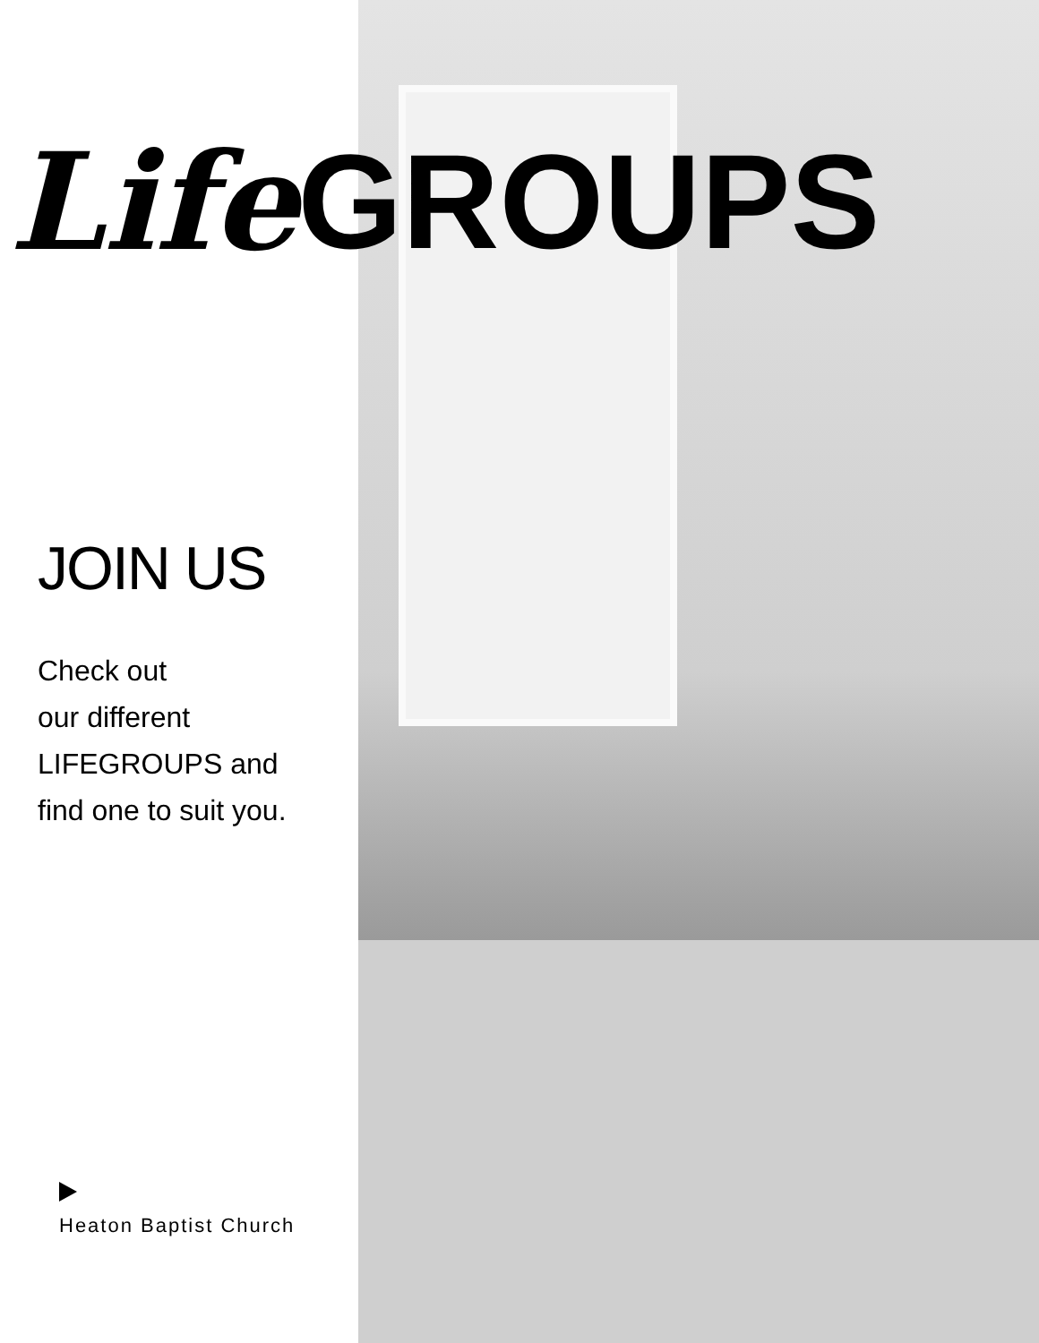Life GROUPS
JOIN US
Check out
our different
LIFEGROUPS and
find one to suit you.
Heaton Baptist Church